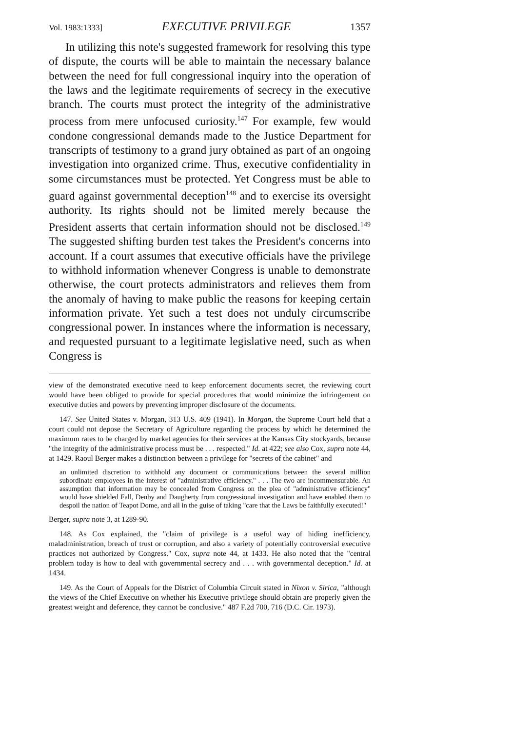Vol. 1983:1333] EXECUTIVE PRIVILEGE 1357
In utilizing this note's suggested framework for resolving this type of dispute, the courts will be able to maintain the necessary balance between the need for full congressional inquiry into the operation of the laws and the legitimate requirements of secrecy in the executive branch. The courts must protect the integrity of the administrative process from mere unfocused curiosity.<sup>147</sup> For example, few would condone congressional demands made to the Justice Department for transcripts of testimony to a grand jury obtained as part of an ongoing investigation into organized crime. Thus, executive confidentiality in some circumstances must be protected. Yet Congress must be able to guard against governmental deception<sup>148</sup> and to exercise its oversight authority. Its rights should not be limited merely because the President asserts that certain information should not be disclosed.<sup>149</sup> The suggested shifting burden test takes the President's concerns into account. If a court assumes that executive officials have the privilege to withhold information whenever Congress is unable to demonstrate otherwise, the court protects administrators and relieves them from the anomaly of having to make public the reasons for keeping certain information private. Yet such a test does not unduly circumscribe congressional power. In instances where the information is necessary, and requested pursuant to a legitimate legislative need, such as when Congress is
view of the demonstrated executive need to keep enforcement documents secret, the reviewing court would have been obliged to provide for special procedures that would minimize the infringement on executive duties and powers by preventing improper disclosure of the documents.
147. See United States v. Morgan, 313 U.S. 409 (1941). In Morgan, the Supreme Court held that a court could not depose the Secretary of Agriculture regarding the process by which he determined the maximum rates to be charged by market agencies for their services at the Kansas City stockyards, because "the integrity of the administrative process must be . . . respected." Id. at 422; see also Cox, supra note 44, at 1429. Raoul Berger makes a distinction between a privilege for "secrets of the cabinet" and
an unlimited discretion to withhold any document or communications between the several million subordinate employees in the interest of "administrative efficiency." . . . The two are incommensurable. An assumption that information may be concealed from Congress on the plea of "administrative efficiency" would have shielded Fall, Denby and Daugherty from congressional investigation and have enabled them to despoil the nation of Teapot Dome, and all in the guise of taking "care that the Laws be faithfully executed!"
Berger, supra note 3, at 1289-90.
148. As Cox explained, the "claim of privilege is a useful way of hiding inefficiency, maladministration, breach of trust or corruption, and also a variety of potentially controversial executive practices not authorized by Congress." Cox, supra note 44, at 1433. He also noted that the "central problem today is how to deal with governmental secrecy and . . . with governmental deception." Id. at 1434.
149. As the Court of Appeals for the District of Columbia Circuit stated in Nixon v. Sirica, "although the views of the Chief Executive on whether his Executive privilege should obtain are properly given the greatest weight and deference, they cannot be conclusive." 487 F.2d 700, 716 (D.C. Cir. 1973).